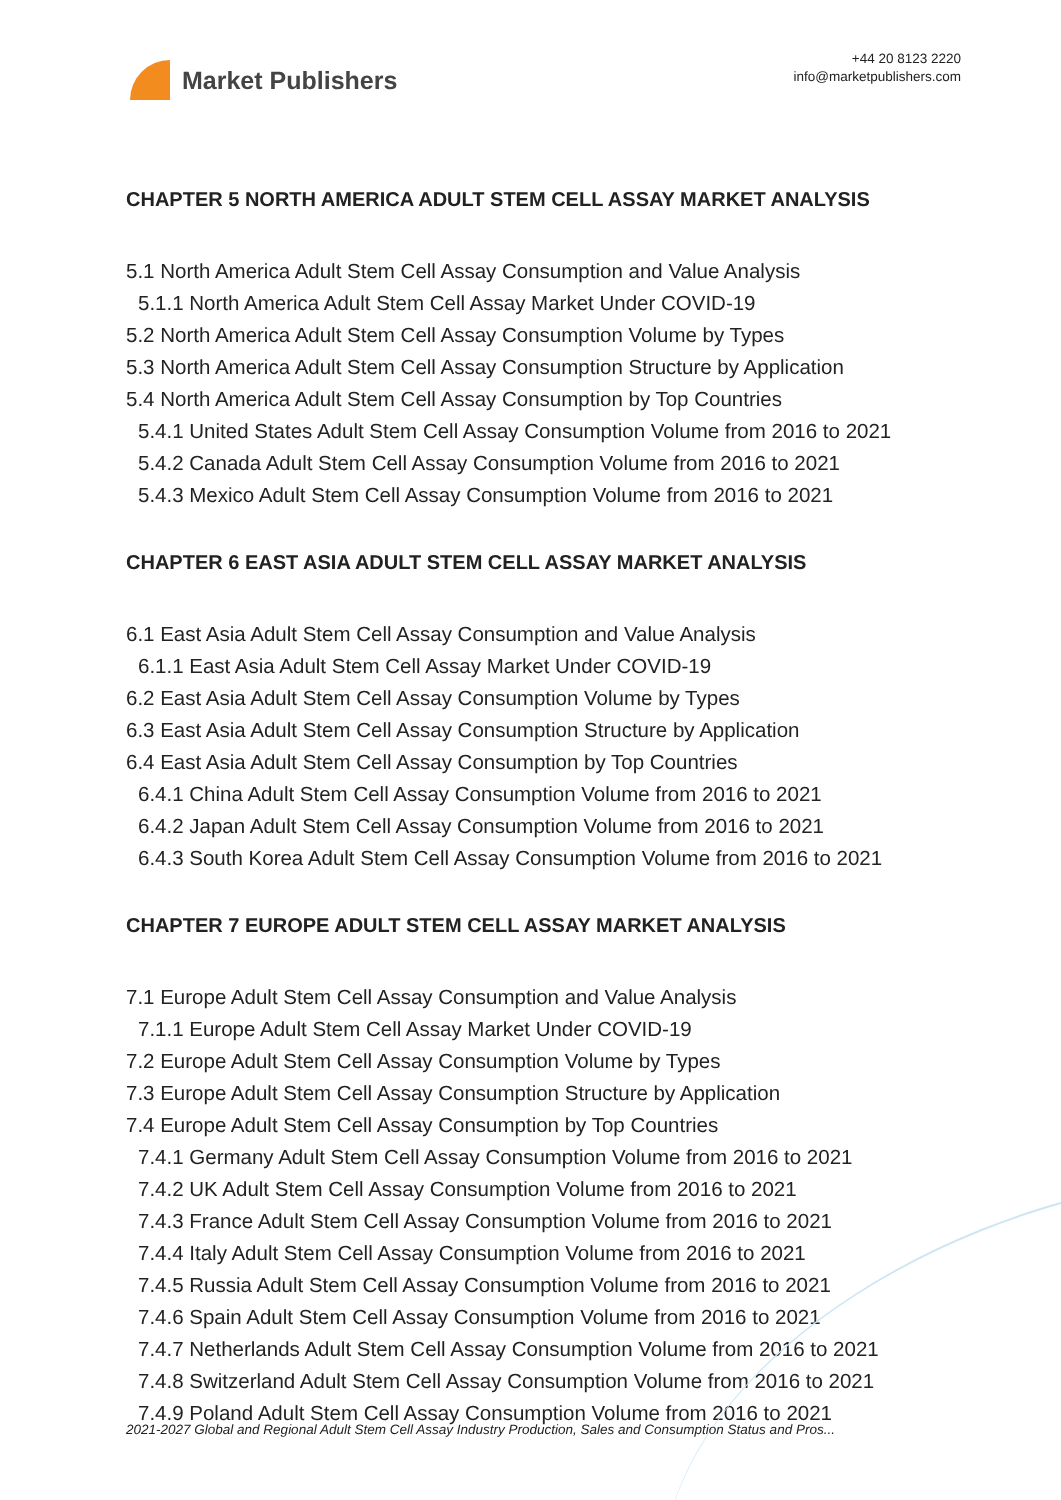Market Publishers
+44 20 8123 2220
info@marketpublishers.com
CHAPTER 5 NORTH AMERICA ADULT STEM CELL ASSAY MARKET ANALYSIS
5.1 North America Adult Stem Cell Assay Consumption and Value Analysis
5.1.1 North America Adult Stem Cell Assay Market Under COVID-19
5.2 North America Adult Stem Cell Assay Consumption Volume by Types
5.3 North America Adult Stem Cell Assay Consumption Structure by Application
5.4 North America Adult Stem Cell Assay Consumption by Top Countries
5.4.1 United States Adult Stem Cell Assay Consumption Volume from 2016 to 2021
5.4.2 Canada Adult Stem Cell Assay Consumption Volume from 2016 to 2021
5.4.3 Mexico Adult Stem Cell Assay Consumption Volume from 2016 to 2021
CHAPTER 6 EAST ASIA ADULT STEM CELL ASSAY MARKET ANALYSIS
6.1 East Asia Adult Stem Cell Assay Consumption and Value Analysis
6.1.1 East Asia Adult Stem Cell Assay Market Under COVID-19
6.2 East Asia Adult Stem Cell Assay Consumption Volume by Types
6.3 East Asia Adult Stem Cell Assay Consumption Structure by Application
6.4 East Asia Adult Stem Cell Assay Consumption by Top Countries
6.4.1 China Adult Stem Cell Assay Consumption Volume from 2016 to 2021
6.4.2 Japan Adult Stem Cell Assay Consumption Volume from 2016 to 2021
6.4.3 South Korea Adult Stem Cell Assay Consumption Volume from 2016 to 2021
CHAPTER 7 EUROPE ADULT STEM CELL ASSAY MARKET ANALYSIS
7.1 Europe Adult Stem Cell Assay Consumption and Value Analysis
7.1.1 Europe Adult Stem Cell Assay Market Under COVID-19
7.2 Europe Adult Stem Cell Assay Consumption Volume by Types
7.3 Europe Adult Stem Cell Assay Consumption Structure by Application
7.4 Europe Adult Stem Cell Assay Consumption by Top Countries
7.4.1 Germany Adult Stem Cell Assay Consumption Volume from 2016 to 2021
7.4.2 UK Adult Stem Cell Assay Consumption Volume from 2016 to 2021
7.4.3 France Adult Stem Cell Assay Consumption Volume from 2016 to 2021
7.4.4 Italy Adult Stem Cell Assay Consumption Volume from 2016 to 2021
7.4.5 Russia Adult Stem Cell Assay Consumption Volume from 2016 to 2021
7.4.6 Spain Adult Stem Cell Assay Consumption Volume from 2016 to 2021
7.4.7 Netherlands Adult Stem Cell Assay Consumption Volume from 2016 to 2021
7.4.8 Switzerland Adult Stem Cell Assay Consumption Volume from 2016 to 2021
7.4.9 Poland Adult Stem Cell Assay Consumption Volume from 2016 to 2021
2021-2027 Global and Regional Adult Stem Cell Assay Industry Production, Sales and Consumption Status and Pros...